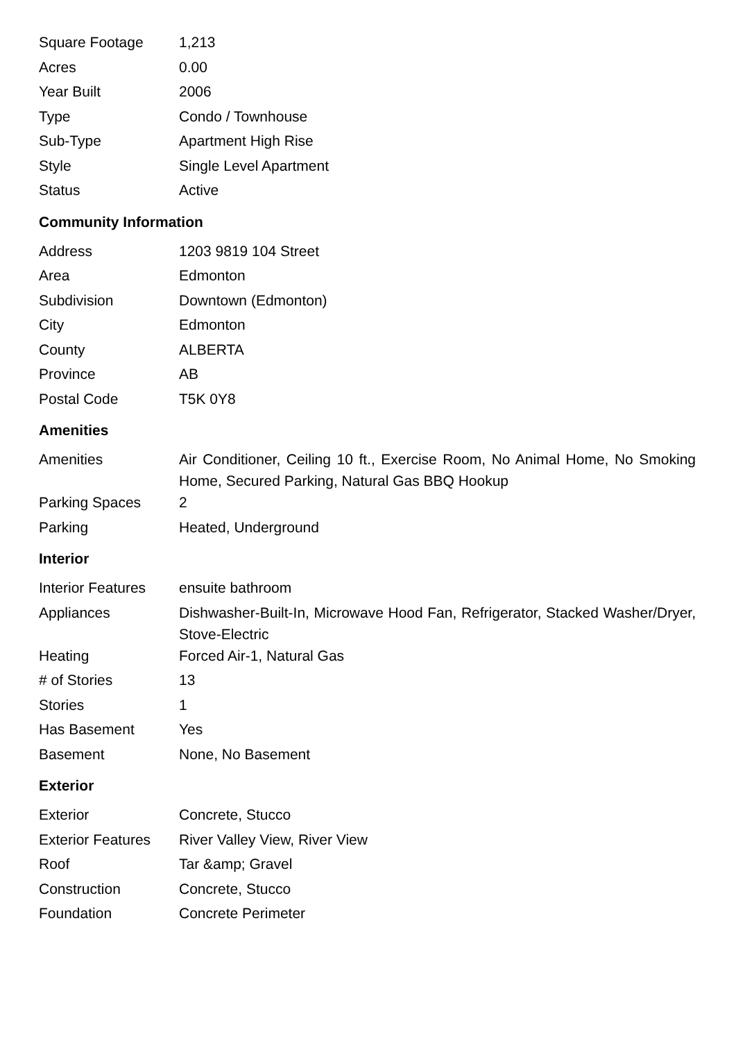| Square Footage | 1,213 |
| Acres | 0.00 |
| Year Built | 2006 |
| Type | Condo / Townhouse |
| Sub-Type | Apartment High Rise |
| Style | Single Level Apartment |
| Status | Active |
Community Information
| Address | 1203 9819 104 Street |
| Area | Edmonton |
| Subdivision | Downtown (Edmonton) |
| City | Edmonton |
| County | ALBERTA |
| Province | AB |
| Postal Code | T5K 0Y8 |
Amenities
| Amenities | Air Conditioner, Ceiling 10 ft., Exercise Room, No Animal Home, No Smoking Home, Secured Parking, Natural Gas BBQ Hookup |
| Parking Spaces | 2 |
| Parking | Heated, Underground |
Interior
| Interior Features | ensuite bathroom |
| Appliances | Dishwasher-Built-In, Microwave Hood Fan, Refrigerator, Stacked Washer/Dryer, Stove-Electric |
| Heating | Forced Air-1, Natural Gas |
| # of Stories | 13 |
| Stories | 1 |
| Has Basement | Yes |
| Basement | None, No Basement |
Exterior
| Exterior | Concrete, Stucco |
| Exterior Features | River Valley View, River View |
| Roof | Tar &amp; Gravel |
| Construction | Concrete, Stucco |
| Foundation | Concrete Perimeter |